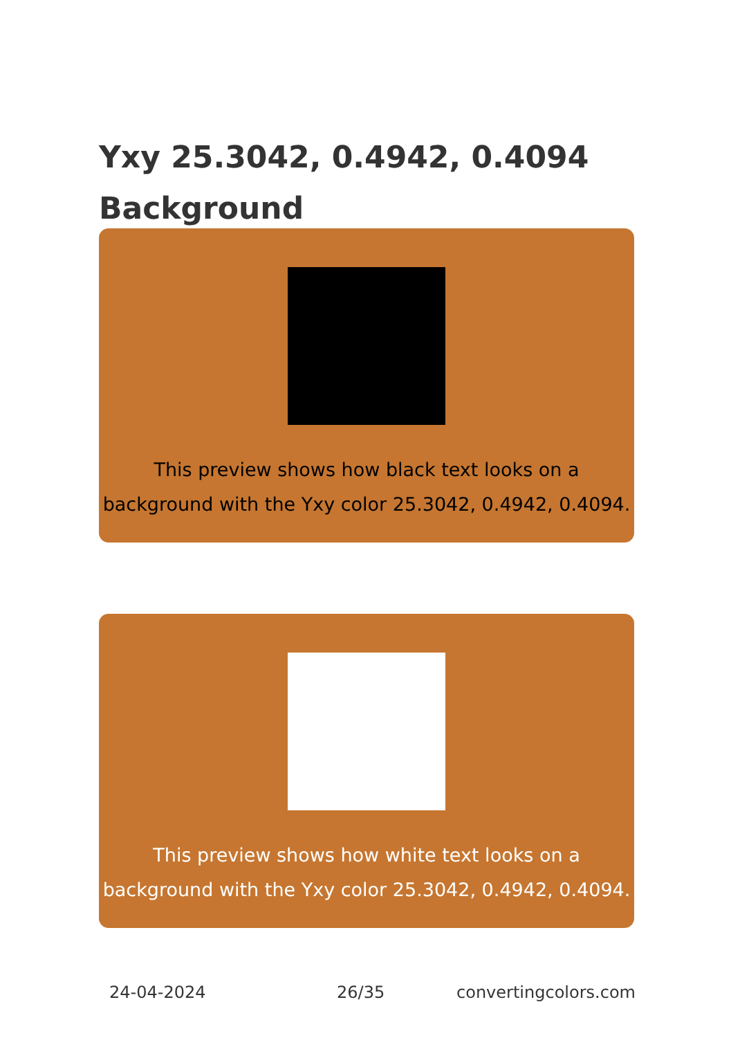Yxy 25.3042, 0.4942, 0.4094
Background
This preview shows how black text looks on a
background with the Yxy color 25.3042, 0.4942, 0.4094.
This preview shows how white text looks on a
background with the Yxy color 25.3042, 0.4942, 0.4094.
24-04-2024 26/35 convertingcolors.com